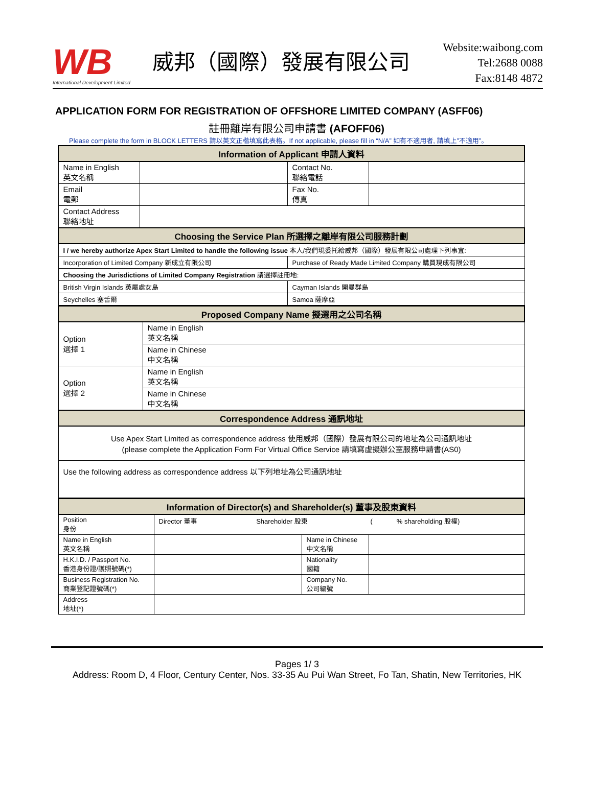WB
International Development Limited
威邦（國際）發展有限公司
Website:waibong.com
Tel:2688 0088
Fax:8148 4872
APPLICATION FORM FOR REGISTRATION OF OFFSHORE LIMITED COMPANY (ASFF06)
註冊離岸有限公司申請書 (AFOFF06)
Please complete the form in BLOCK LETTERS 請以英文正楷填寫此表格。If not applicable, please fill in “N/A” 如有不適用者, 請填上”不適用”。
| Information of Applicant 申請人資料 | | | |
| Name in English 英文名稱 | | Contact No. 聯絡電話 | |
| Email 電郵 | | Fax No. 傳真 | |
| Contact Address 聯絡地址 | | | |
| Choosing the Service Plan 所選擇之離岸有限公司服務計劃 | | | |
| I / we hereby authorize Apex Start Limited to handle the following issue 本人/我們現委托給威邦（國際）發展有限公司處理下列事宜: | | | |
| Incorporation of Limited Company 新成立有限公司 | | Purchase of Ready Made Limited Company 購買現成有限公司 | |
| Choosing the Jurisdictions of Limited Company Registration 請選擇註冊地: | | | |
| British Virgin Islands 英屬處女島 | | Cayman Islands 開曼群島 | |
| Seychelles 塞舌爾 | | Samoa 薩摩亞 | |
| Proposed Company Name 擬選用之公司名稱 | |
| Option 選擇 1 | Name in English 英文名稱 |
| | Name in Chinese 中文名稱 |
| Option 選擇 2 | Name in English 英文名稱 |
| | Name in Chinese 中文名稱 |
| Correspondence Address 通訊地址 | |
| Use Apex Start Limited as correspondence address 使用威邦（國際）發展有限公司的地址為公司通訊地址 (please complete the Application Form For Virtual Office Service 請填寫虛擬辦公室服務申請書(AS0) | |
| Use the following address as correspondence address 以下列地址為公司通訊地址 | |
| Information of Director(s) and Shareholder(s) 董事及股東資料 | | | |
| Position 身份 | Director 董事 Shareholder 股東 ( % shareholding 股權) | | |
| Name in English 英文名稱 | | Name in Chinese 中文名稱 | |
| H.K.I.D. / Passport No. 香港身份證/護照號碼(*) | | Nationality 國籍 | |
| Business Registration No. 商業登記證號碼(*) | | Company No. 公司編號 | |
| Address 地址(*) | | | |
Pages 1/ 3
Address: Room D, 4 Floor, Century Center, Nos. 33-35 Au Pui Wan Street, Fo Tan, Shatin, New Territories, HK